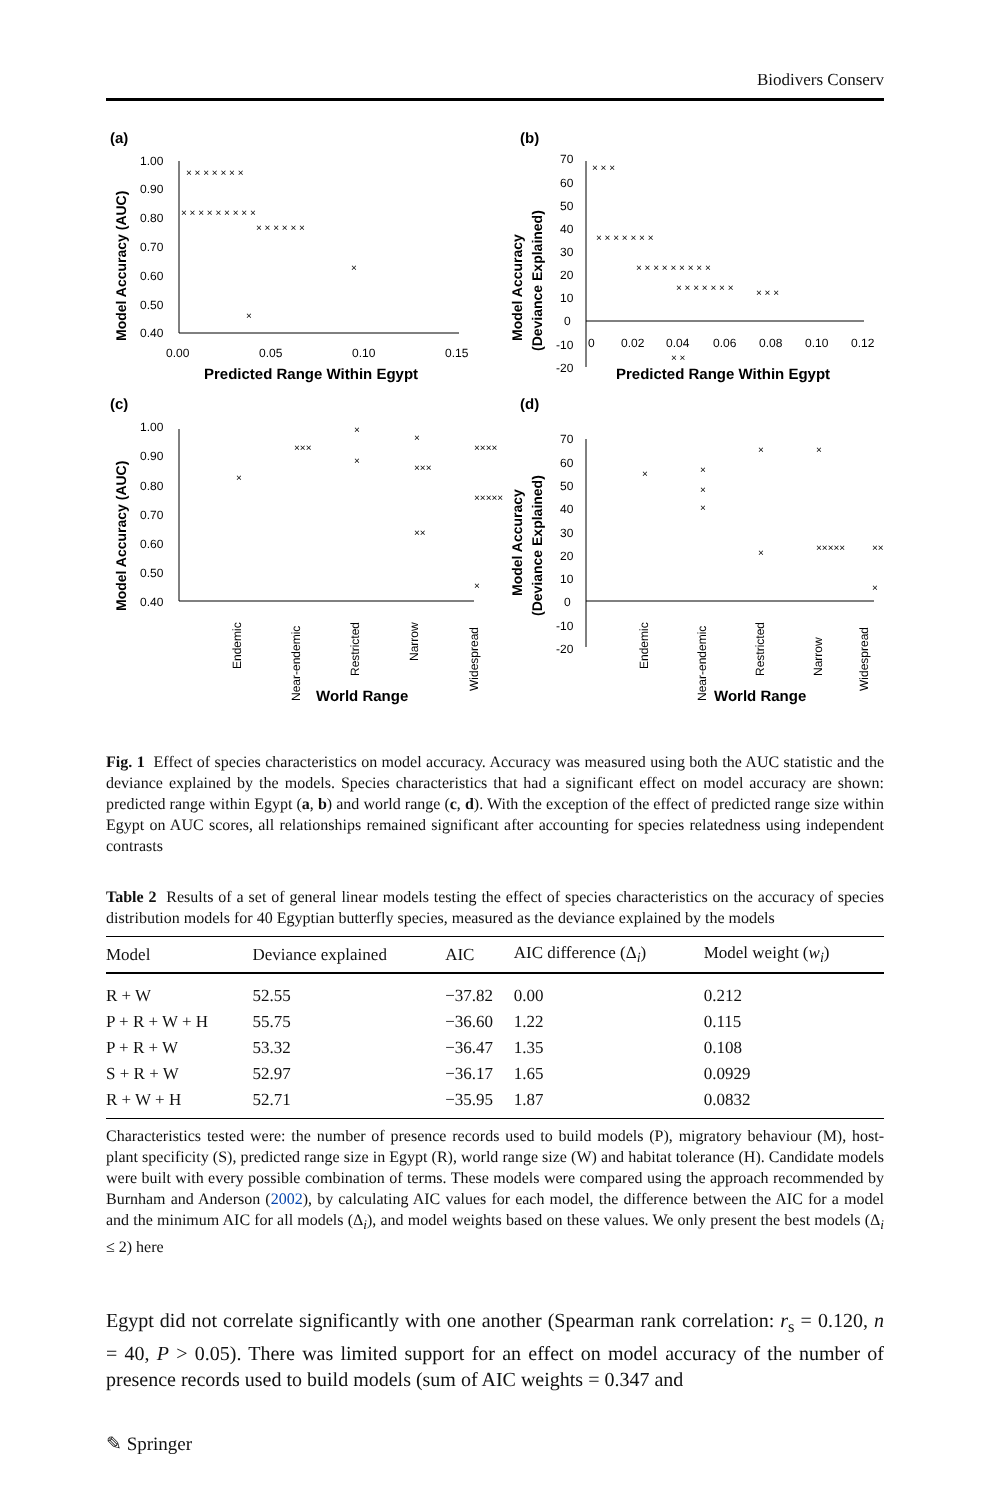Biodivers Conserv
(a)
(b)
(c)
(d)
Predicted Range Within Egypt
Predicted Range Within Egypt
World Range
World Range
1.00
0.90
0.80
0.70
0.60
0.50
0.40
0.00
0.05
0.10
0.15
70
60
50
40
30
20
10
0
-10
-20
0
0.02
0.04
0.06
0.08
0.10
0.12
1.00
0.90
0.80
0.70
0.60
0.50
0.40
70
60
50
40
30
20
10
0
-10
-20
Model Accuracy (AUC)
Model Accuracy
(Deviance Explained)
Model Accuracy (AUC)
Model Accuracy
(Deviance Explained)
Endemic
Near-endemic
Restricted
Narrow
Widespread
Endemic
Near-endemic
Restricted
Narrow
Widespread
× × × × × × ×
× × × × × × × × ×
× × × × × ×
×
×
× × ×
× × × × × × ×
× × × × × × × × ×
× × × × × × ×
× × ×
× ×
×
×××
×
×
×
×××
××
××××
×××××
×
×
×
×
×
×
×
×
×××××
×××××
×
Fig. 1 Effect of species characteristics on model accuracy. Accuracy was measured using both the AUC statistic and the deviance explained by the models. Species characteristics that had a significant effect on model accuracy are shown: predicted range within Egypt (a, b) and world range (c, d). With the exception of the effect of predicted range size within Egypt on AUC scores, all relationships remained significant after accounting for species relatedness using independent contrasts
Table 2 Results of a set of general linear models testing the effect of species characteristics on the accuracy of species distribution models for 40 Egyptian butterfly species, measured as the deviance explained by the models
| Model | Deviance explained | AIC | AIC difference (Δ<sub>i</sub>) | Model weight ( w<sub>i</sub>) |
| --- | --- | --- | --- | --- |
| R + W | 52.55 | −37.82 | 0.00 | 0.212 |
| P + R + W + H | 55.75 | −36.60 | 1.22 | 0.115 |
| P + R + W | 53.32 | −36.47 | 1.35 | 0.108 |
| S + R + W | 52.97 | −36.17 | 1.65 | 0.0929 |
| R + W + H | 52.71 | −35.95 | 1.87 | 0.0832 |
Characteristics tested were: the number of presence records used to build models (P), migratory behaviour (M), host-plant specificity (S), predicted range size in Egypt (R), world range size (W) and habitat tolerance (H). Candidate models were built with every possible combination of terms. These models were compared using the approach recommended by Burnham and Anderson (2002), by calculating AIC values for each model, the difference between the AIC for a model and the minimum AIC for all models (Δ<sub>i</sub>), and model weights based on these values. We only present the best models (Δ<sub>i</sub> ≤ 2) here
Egypt did not correlate significantly with one another (Spearman rank correlation: r<sub>s</sub> = 0.120, n = 40, P > 0.05). There was limited support for an effect on model accuracy of the number of presence records used to build models (sum of AIC weights = 0.347 and
✎ Springer